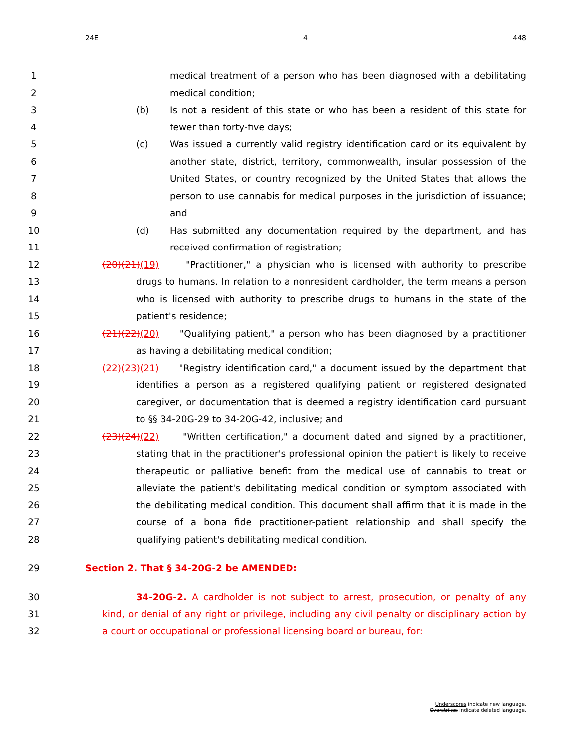24E 4 448
1 medical treatment of a person who has been diagnosed with a debilitating
2 medical condition;
3 (b) Is not a resident of this state or who has been a resident of this state for
4 fewer than forty-five days;
5 (c) Was issued a currently valid registry identification card or its equivalent by
6 another state, district, territory, commonwealth, insular possession of the
7 United States, or country recognized by the United States that allows the
8 person to use cannabis for medical purposes in the jurisdiction of issuance;
9 and
10 (d) Has submitted any documentation required by the department, and has
11 received confirmation of registration;
12 (20)(21)(19) "Practitioner," a physician who is licensed with authority to prescribe
13 drugs to humans. In relation to a nonresident cardholder, the term means a person
14 who is licensed with authority to prescribe drugs to humans in the state of the
15 patient's residence;
16 (21)(22)(20) "Qualifying patient," a person who has been diagnosed by a practitioner
17 as having a debilitating medical condition;
18 (22)(23)(21) "Registry identification card," a document issued by the department that
19 identifies a person as a registered qualifying patient or registered designated
20 caregiver, or documentation that is deemed a registry identification card pursuant
21 to §§ 34-20G-29 to 34-20G-42, inclusive; and
22 (23)(24)(22) "Written certification," a document dated and signed by a practitioner,
23 stating that in the practitioner's professional opinion the patient is likely to receive
24 therapeutic or palliative benefit from the medical use of cannabis to treat or
25 alleviate the patient's debilitating medical condition or symptom associated with
26 the debilitating medical condition. This document shall affirm that it is made in the
27 course of a bona fide practitioner-patient relationship and shall specify the
28 qualifying patient's debilitating medical condition.
29 Section 2. That § 34-20G-2 be AMENDED:
30 34-20G-2. A cardholder is not subject to arrest, prosecution, or penalty of any
31 kind, or denial of any right or privilege, including any civil penalty or disciplinary action by
32 a court or occupational or professional licensing board or bureau, for:
Underscores indicate new language.
Overstrikes indicate deleted language.